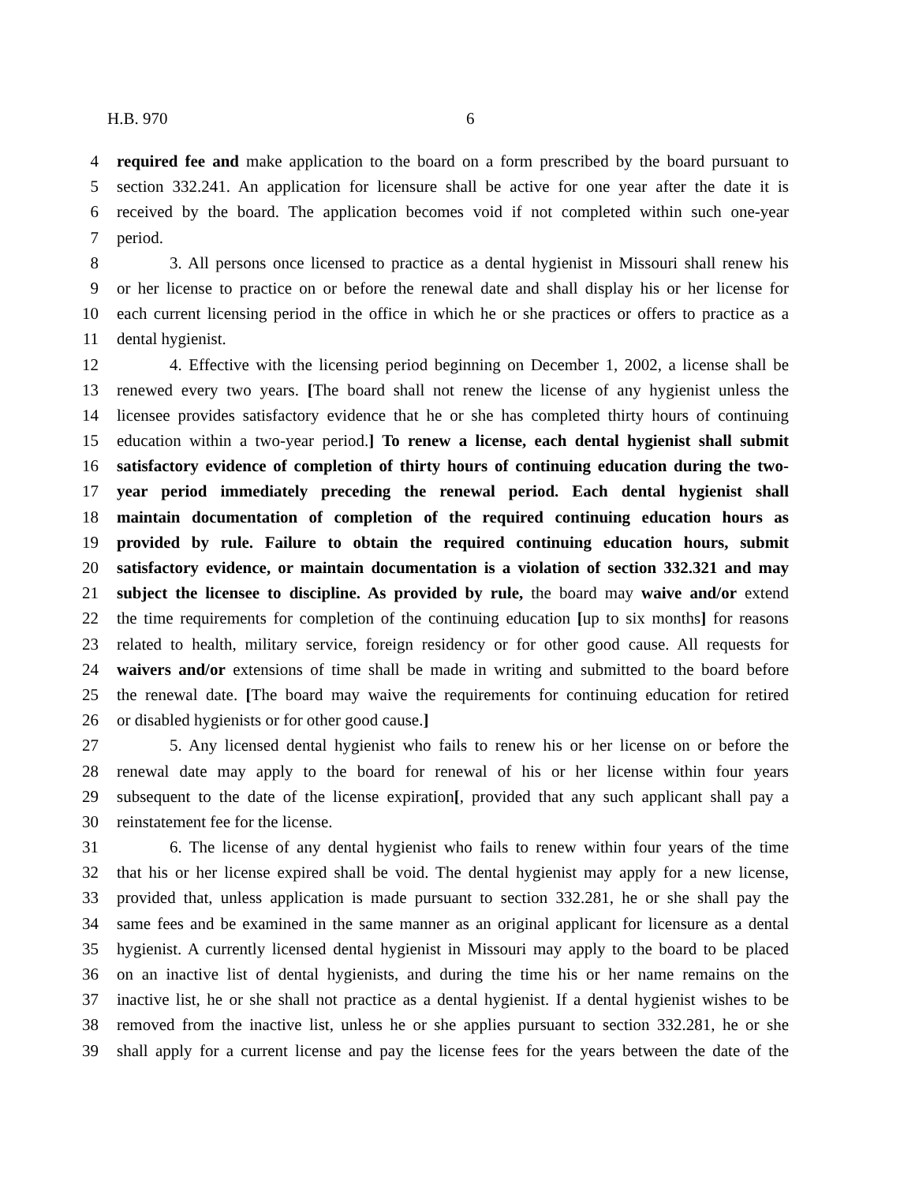H.B. 970 6
4 required fee and make application to the board on a form prescribed by the board pursuant to
5 section 332.241. An application for licensure shall be active for one year after the date it is
6 received by the board. The application becomes void if not completed within such one-year
7 period.
8 3. All persons once licensed to practice as a dental hygienist in Missouri shall renew his
9 or her license to practice on or before the renewal date and shall display his or her license for
10 each current licensing period in the office in which he or she practices or offers to practice as a
11 dental hygienist.
12 4. Effective with the licensing period beginning on December 1, 2002, a license shall be
13 renewed every two years. [The board shall not renew the license of any hygienist unless the
14 licensee provides satisfactory evidence that he or she has completed thirty hours of continuing
15 education within a two-year period.] To renew a license, each dental hygienist shall submit
16 satisfactory evidence of completion of thirty hours of continuing education during the two-
17 year period immediately preceding the renewal period. Each dental hygienist shall
18 maintain documentation of completion of the required continuing education hours as
19 provided by rule. Failure to obtain the required continuing education hours, submit
20 satisfactory evidence, or maintain documentation is a violation of section 332.321 and may
21 subject the licensee to discipline. As provided by rule, the board may waive and/or extend
22 the time requirements for completion of the continuing education [up to six months] for reasons
23 related to health, military service, foreign residency or for other good cause. All requests for
24 waivers and/or extensions of time shall be made in writing and submitted to the board before
25 the renewal date. [The board may waive the requirements for continuing education for retired
26 or disabled hygienists or for other good cause.]
27 5. Any licensed dental hygienist who fails to renew his or her license on or before the
28 renewal date may apply to the board for renewal of his or her license within four years
29 subsequent to the date of the license expiration[, provided that any such applicant shall pay a
30 reinstatement fee for the license.
31 6. The license of any dental hygienist who fails to renew within four years of the time
32 that his or her license expired shall be void. The dental hygienist may apply for a new license,
33 provided that, unless application is made pursuant to section 332.281, he or she shall pay the
34 same fees and be examined in the same manner as an original applicant for licensure as a dental
35 hygienist. A currently licensed dental hygienist in Missouri may apply to the board to be placed
36 on an inactive list of dental hygienists, and during the time his or her name remains on the
37 inactive list, he or she shall not practice as a dental hygienist. If a dental hygienist wishes to be
38 removed from the inactive list, unless he or she applies pursuant to section 332.281, he or she
39 shall apply for a current license and pay the license fees for the years between the date of the